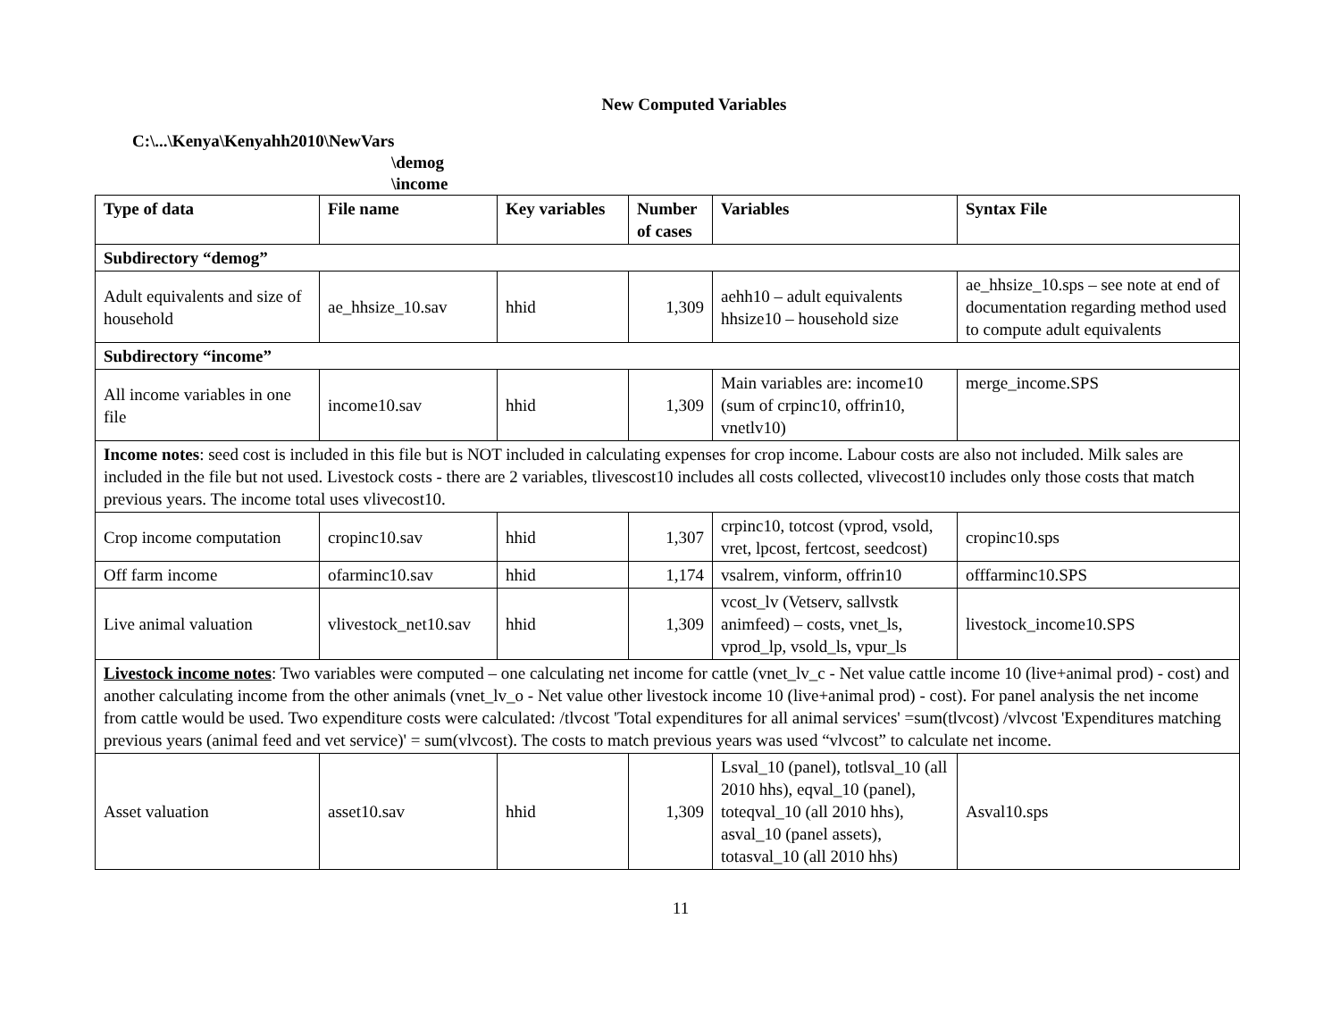New Computed Variables
C:\...\Kenya\Kenyahh2010\NewVars
\demog
\income
| Type of data | File name | Key variables | Number of cases | Variables | Syntax File |
| --- | --- | --- | --- | --- | --- |
| Subdirectory “demog” | | | | | |
| Adult equivalents and size of household | ae_hhsize_10.sav | hhid | 1,309 | aehh10 – adult equivalents hhsize10 – household size | ae_hhsize_10.sps – see note at end of documentation regarding method used to compute adult equivalents |
| Subdirectory “income” | | | | | |
| All income variables in one file | income10.sav | hhid | 1,309 | Main variables are: income10 (sum of crpinc10, offrin10, vnetlv10) | merge_income.SPS |
| Income notes : seed cost is included in this file but is NOT included in calculating expenses for crop income. Labour costs are also not included. Milk sales are included in the file but not used. Livestock costs - there are 2 variables, tlivescost10 includes all costs collected, vlivecost10 includes only those costs that match previous years. The income total uses vlivecost10. | | | | | |
| Crop income computation | cropinc10.sav | hhid | 1,307 | crpinc10, totcost (vprod, vsold, vret, lpcost, fertcost, seedcost) | cropinc10.sps |
| Off farm income | ofarminc10.sav | hhid | 1,174 | vsalrem, vinform, offrin10 | offfarminc10.SPS |
| Live animal valuation | vlivestock_net10.sav | hhid | 1,309 | vcost_lv (Vetserv, sallvstk animfeed) – costs, vnet_ls, vprod_lp, vsold_ls, vpur_ls | livestock_income10.SPS |
| Livestock income notes : Two variables were computed – one calculating net income for cattle (vnet_lv_c - Net value cattle income 10 (live+animal prod) - cost) and another calculating income from the other animals (vnet_lv_o - Net value other livestock income 10 (live+animal prod) - cost). For panel analysis the net income from cattle would be used. Two expenditure costs were calculated: /tlvcost 'Total expenditures for all animal services' =sum(tlvcost) /vlvcost 'Expenditures matching previous years (animal feed and vet service)' = sum(vlvcost). The costs to match previous years was used “vlvcost” to calculate net income. | | | | | |
| Asset valuation | asset10.sav | hhid | 1,309 | Lsval_10 (panel), totlsval_10 (all 2010 hhs), eqval_10 (panel), toteqval_10 (all 2010 hhs), asval_10 (panel assets), totasval_10 (all 2010 hhs) | Asval10.sps |
11